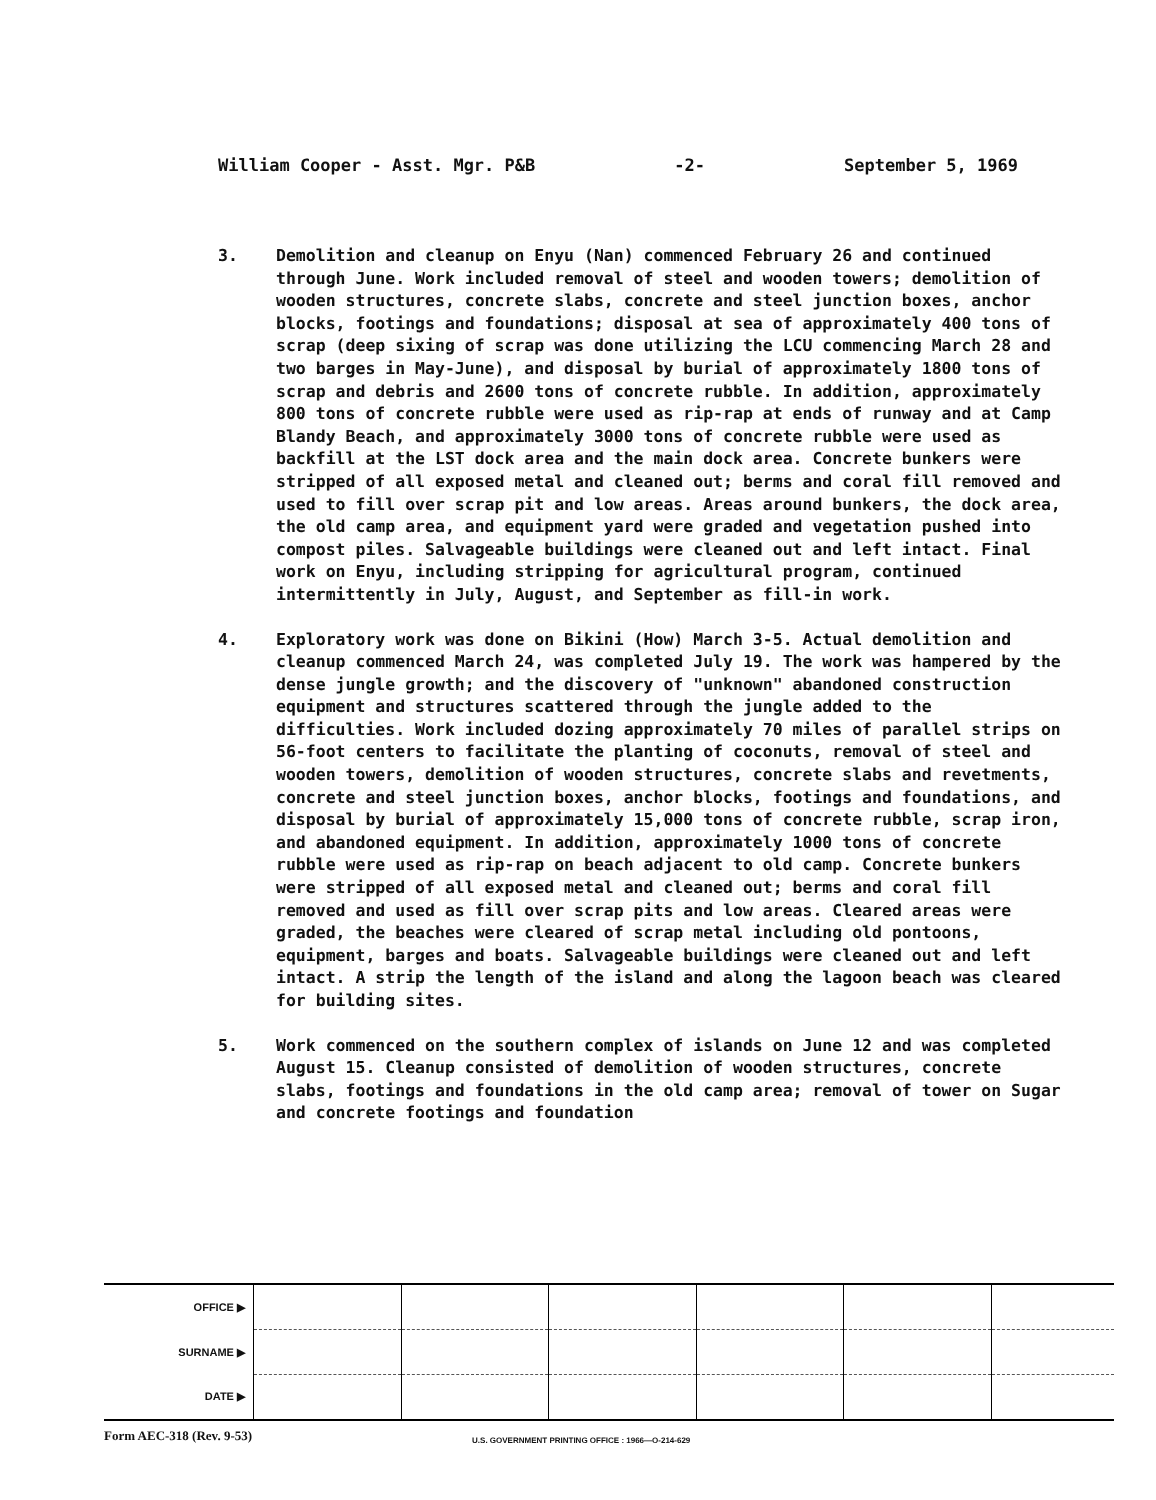William Cooper - Asst. Mgr. P&B -2- September 5, 1969
3. Demolition and cleanup on Enyu (Nan) commenced February 26 and continued through June. Work included removal of steel and wooden towers; demolition of wooden structures, concrete slabs, concrete and steel junction boxes, anchor blocks, footings and foundations; disposal at sea of approximately 400 tons of scrap (deep sixing of scrap was done utilizing the LCU commencing March 28 and two barges in May-June), and disposal by burial of approximately 1800 tons of scrap and debris and 2600 tons of concrete rubble. In addition, approximately 800 tons of concrete rubble were used as rip-rap at ends of runway and at Camp Blandy Beach, and approximately 3000 tons of concrete rubble were used as backfill at the LST dock area and the main dock area. Concrete bunkers were stripped of all exposed metal and cleaned out; berms and coral fill removed and used to fill over scrap pit and low areas. Areas around bunkers, the dock area, the old camp area, and equipment yard were graded and vegetation pushed into compost piles. Salvageable buildings were cleaned out and left intact. Final work on Enyu, including stripping for agricultural program, continued intermittently in July, August, and September as fill-in work.
4. Exploratory work was done on Bikini (How) March 3-5. Actual demolition and cleanup commenced March 24, was completed July 19. The work was hampered by the dense jungle growth; and the discovery of "unknown" abandoned construction equipment and structures scattered through the jungle added to the difficulties. Work included dozing approximately 70 miles of parallel strips on 56-foot centers to facilitate the planting of coconuts, removal of steel and wooden towers, demolition of wooden structures, concrete slabs and revetments, concrete and steel junction boxes, anchor blocks, footings and foundations, and disposal by burial of approximately 15,000 tons of concrete rubble, scrap iron, and abandoned equipment. In addition, approximately 1000 tons of concrete rubble were used as rip-rap on beach adjacent to old camp. Concrete bunkers were stripped of all exposed metal and cleaned out; berms and coral fill removed and used as fill over scrap pits and low areas. Cleared areas were graded, the beaches were cleared of scrap metal including old pontoons, equipment, barges and boats. Salvageable buildings were cleaned out and left intact. A strip the length of the island and along the lagoon beach was cleared for building sites.
5. Work commenced on the southern complex of islands on June 12 and was completed August 15. Cleanup consisted of demolition of wooden structures, concrete slabs, footings and foundations in the old camp area; removal of tower on Sugar and concrete footings and foundation
| OFFICE ▶ | | | | | | |
| SURNAME ▶ | | | | | | |
| DATE ▶ | | | | | | |
Form AEC-318 (Rev. 9-53) U.S. GOVERNMENT PRINTING OFFICE : 1966—O-214-629